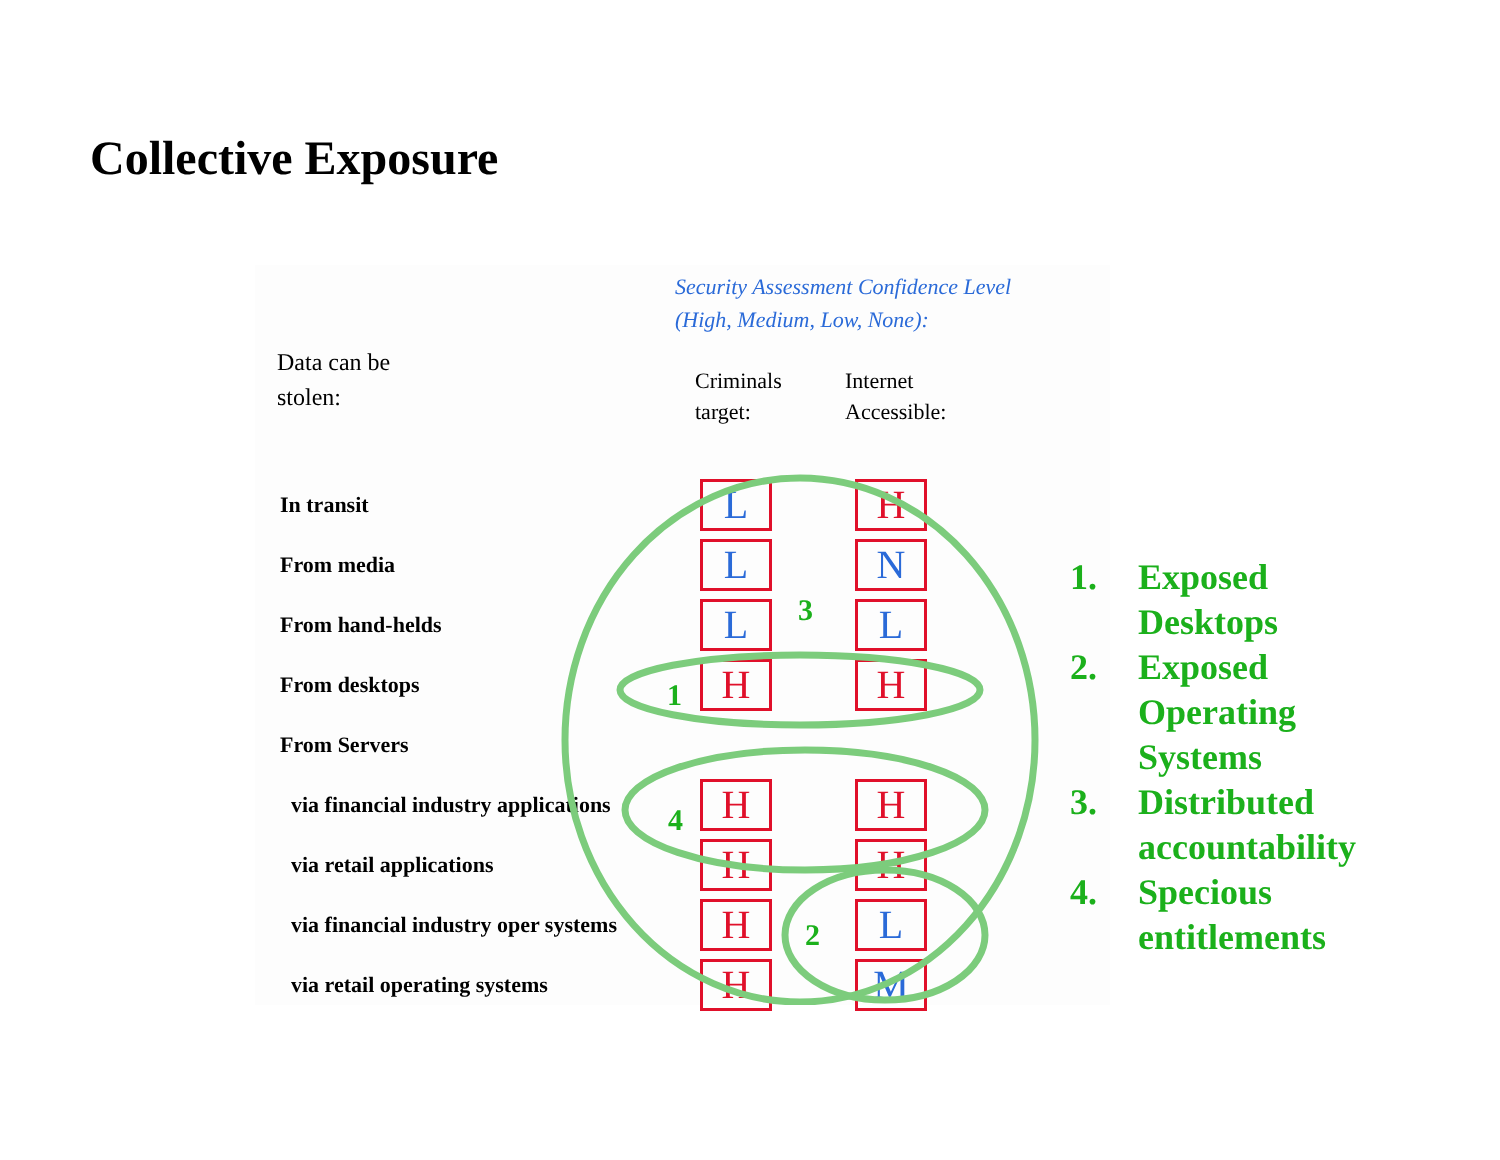Collective Exposure
Security Assessment Confidence Level
(High, Medium, Low, None):
Data can be
stolen:
Criminals
target:
Internet
Accessible:
| In transit | L | H |
| From media | L | N |
| From hand-helds | L | L |
| From desktops | H | H |
| From Servers | | |
| via financial industry applications | H | H |
| via retail applications | H | H |
| via financial industry oper systems | H | L |
| via retail operating systems | H | M |
1
2
3
4
1. Exposed
Desktops
2. Exposed
Operating
Systems
3. Distributed
accountability
4. Specious
entitlements